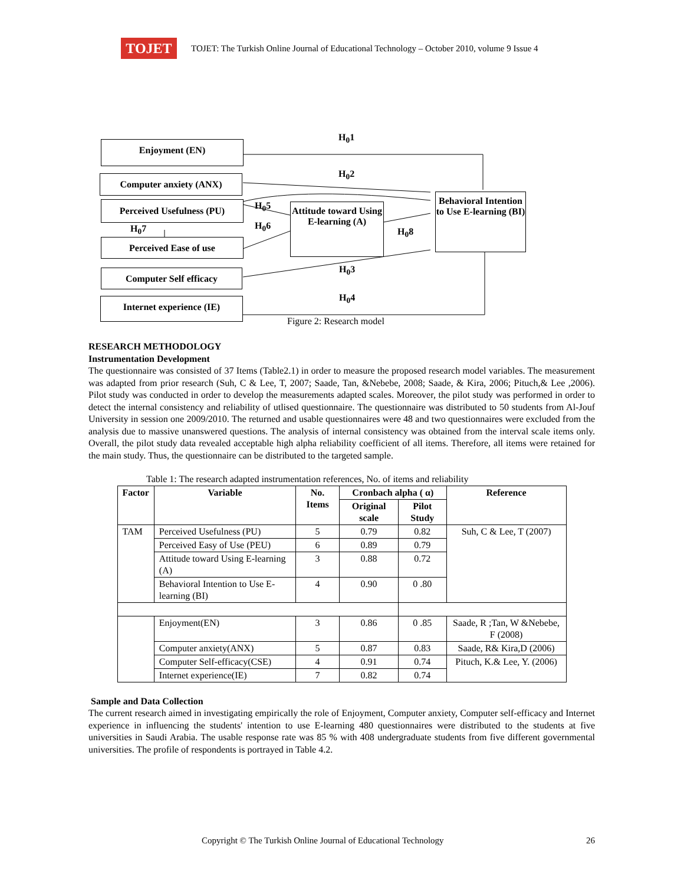TOJET
TOJET: The Turkish Online Journal of Educational Technology – October 2010, volume 9 Issue 4
Enjoyment (EN)
Computer anxiety (ANX)
Perceived Usefulness (PU)
H<sub>0</sub>7
Perceived Ease of use
Computer Self efficacy
Internet experience (IE)
Attitude toward Using E-learning (A)
Behavioral Intention to Use E-learning (BI)
H<sub>0</sub>1
H<sub>0</sub>2
H<sub>0</sub>5
H<sub>0</sub>6
H<sub>0</sub>8
H<sub>0</sub>3
H<sub>0</sub>4
Figure 2: Research model
RESEARCH METHODOLOGY
Instrumentation Development
The questionnaire was consisted of 37 Items (Table2.1) in order to measure the proposed research model variables. The measurement was adapted from prior research (Suh, C & Lee, T, 2007; Saade, Tan, &Nebebe, 2008; Saade, & Kira, 2006; Pituch,& Lee ,2006). Pilot study was conducted in order to develop the measurements adapted scales. Moreover, the pilot study was performed in order to detect the internal consistency and reliability of utlised questionnaire. The questionnaire was distributed to 50 students from Al-Jouf University in session one 2009/2010. The returned and usable questionnaires were 48 and two questionnaires were excluded from the analysis due to massive unanswered questions. The analysis of internal consistency was obtained from the interval scale items only. Overall, the pilot study data revealed acceptable high alpha reliability coefficient of all items. Therefore, all items were retained for the main study. Thus, the questionnaire can be distributed to the targeted sample.
Table 1: The research adapted instrumentation references, No. of items and reliability
| Factor | Variable | No. Items | Cronbach alpha ( α) | | Reference |
| --- | --- | --- | --- | --- | --- |
| | | | Original scale | Pilot Study | |
| TAM | Perceived Usefulness (PU) | 5 | 0.79 | 0.82 | Suh, C & Lee, T (2007) |
| | Perceived Easy of Use (PEU) | 6 | 0.89 | 0.79 | |
| | Attitude toward Using E-learning (A) | 3 | 0.88 | 0.72 | |
| | Behavioral Intention to Use E-learning (BI) | 4 | 0.90 | 0 .80 | |
| | Enjoyment(EN) | 3 | 0.86 | 0 .85 | Saade, R ;Tan, W &Nebebe, F (2008) |
| | Computer anxiety(ANX) | 5 | 0.87 | 0.83 | Saade, R& Kira,D (2006) |
| | Computer Self-efficacy(CSE) | 4 | 0.91 | 0.74 | Pituch, K.& Lee, Y. (2006) |
| | Internet experience(IE) | 7 | 0.82 | 0.74 | |
Sample and Data Collection
The current research aimed in investigating empirically the role of Enjoyment, Computer anxiety, Computer self-efficacy and Internet experience in influencing the students' intention to use E-learning 480 questionnaires were distributed to the students at five universities in Saudi Arabia. The usable response rate was 85 % with 408 undergraduate students from five different governmental universities. The profile of respondents is portrayed in Table 4.2.
Copyright © The Turkish Online Journal of Educational Technology 26